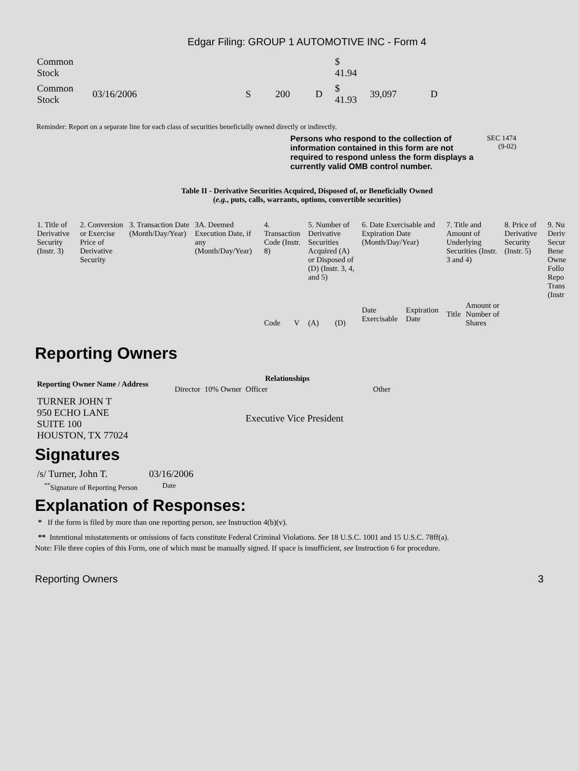Edgar Filing: GROUP 1 AUTOMOTIVE INC - Form 4
| Common Stock | | | | | $ 41.94 | | |
| Common Stock | 03/16/2006 | S | 200 | D | $ 41.93 | 39,097 | D |
Reminder: Report on a separate line for each class of securities beneficially owned directly or indirectly.
Persons who respond to the collection of information contained in this form are not required to respond unless the form displays a currently valid OMB control number.
SEC 1474
(9-02)
Table II - Derivative Securities Acquired, Disposed of, or Beneficially Owned
(e.g., puts, calls, warrants, options, convertible securities)
| 1. Title of Derivative Security (Instr. 3) | 2. Conversion or Exercise Price of Derivative Security | 3. Transaction Date (Month/Day/Year) | 3A. Deemed Execution Date, if any (Month/Day/Year) | 4. Transaction Code (Instr. 8) | | 5. Number of Derivative Securities Acquired (A) or Disposed of (D) (Instr. 3, 4, and 5) | | 6. Date Exercisable and Expiration Date (Month/Day/Year) | | 7. Title and Amount of Underlying Securities (Instr. 3 and 4) | | 8. Price of Derivative Security (Instr. 5) | 9. Nu Deriv Secur Bene Owne Follo Repo Trans (Instr |
| | | | | Code | V | (A) | (D) | Date Exercisable | Expiration Date | Title | Amount or Number of Shares | | |
Reporting Owners
| Reporting Owner Name / Address | Relationships | | | |
| --- | --- | --- | --- | --- |
| | Director | 10% Owner | Officer | Other |
| TURNER JOHN T 950 ECHO LANE SUITE 100 HOUSTON, TX 77024 | | | Executive Vice President | |
Signatures
| /s/ Turner, John T. | 03/16/2006 |
| <sup>**</sup> Signature of Reporting Person | Date |
Explanation of Responses:
* If the form is filed by more than one reporting person, see Instruction 4(b)(v).
** Intentional misstatements or omissions of facts constitute Federal Criminal Violations. See 18 U.S.C. 1001 and 15 U.S.C. 78ff(a).
Note: File three copies of this Form, one of which must be manually signed. If space is insufficient, see Instruction 6 for procedure.
Reporting Owners 3